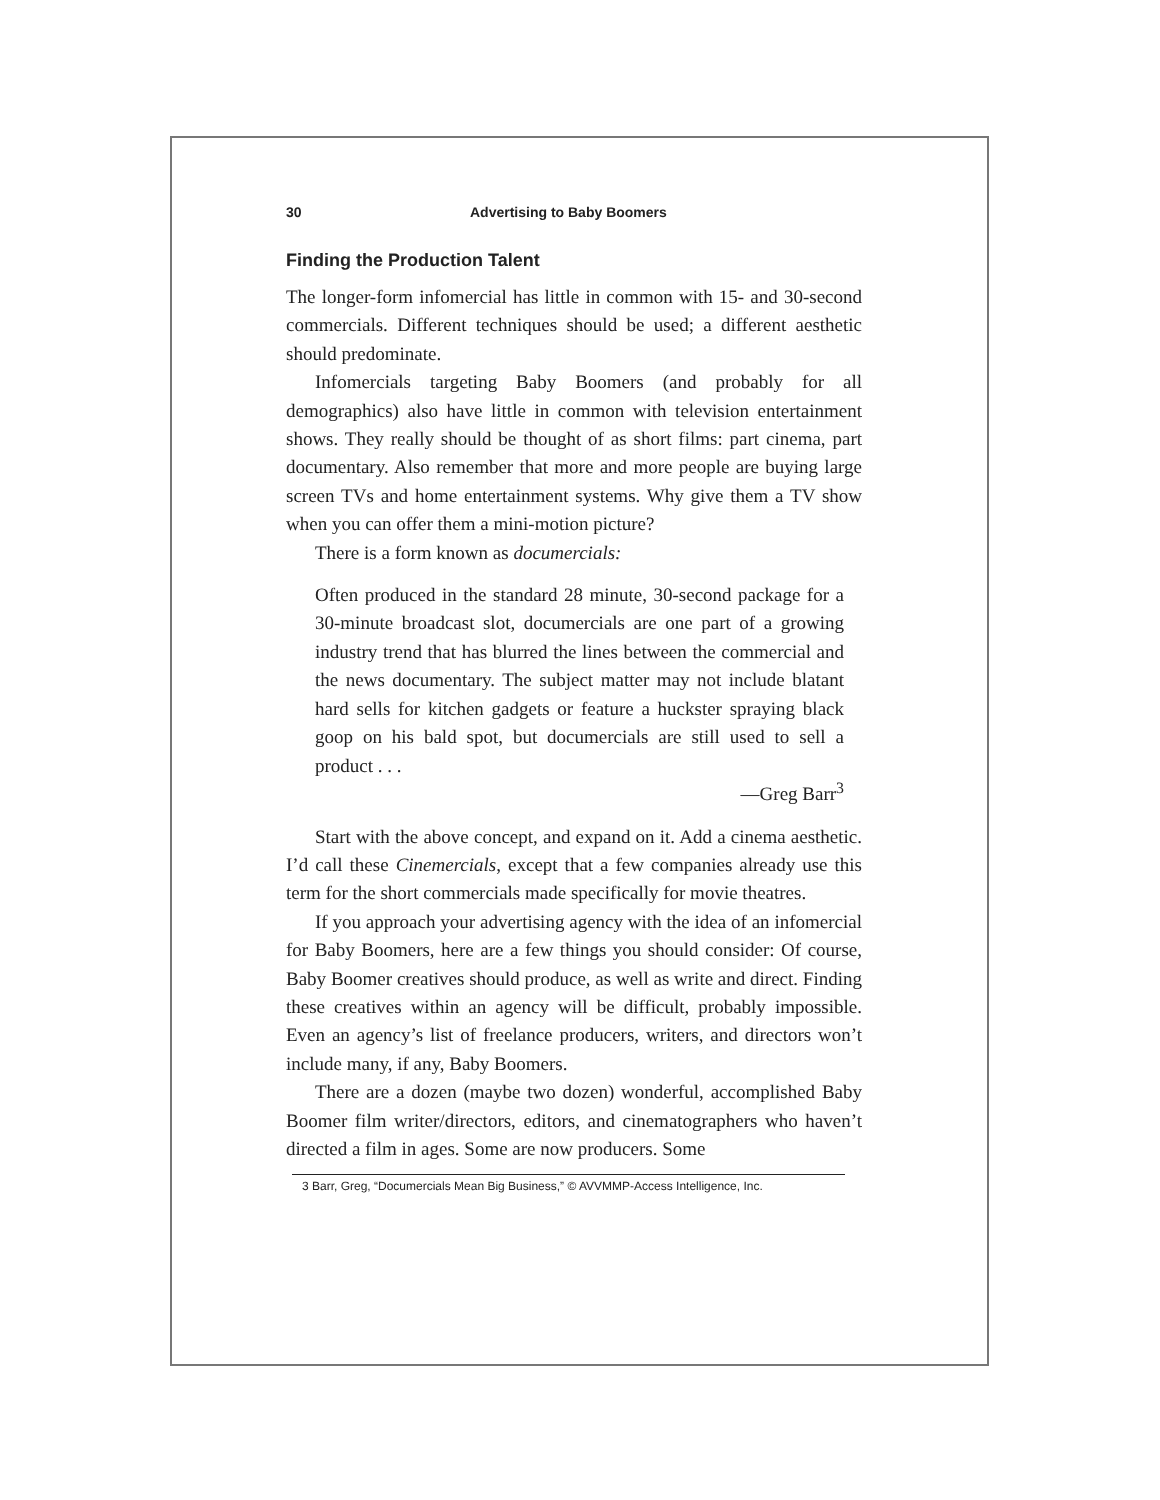30 Advertising to Baby Boomers
Finding the Production Talent
The longer-form infomercial has little in common with 15- and 30-second commercials. Different techniques should be used; a different aesthetic should predominate.
Infomercials targeting Baby Boomers (and probably for all demographics) also have little in common with television entertainment shows. They really should be thought of as short films: part cinema, part documentary. Also remember that more and more people are buying large screen TVs and home entertainment systems. Why give them a TV show when you can offer them a mini-motion picture?
There is a form known as documercials:
Often produced in the standard 28 minute, 30-second package for a 30-minute broadcast slot, documercials are one part of a growing industry trend that has blurred the lines between the commercial and the news documentary. The subject matter may not include blatant hard sells for kitchen gadgets or feature a huckster spraying black goop on his bald spot, but documercials are still used to sell a product . . .
—Greg Barr<sup>3</sup>
Start with the above concept, and expand on it. Add a cinema aesthetic. I’d call these Cinemercials, except that a few companies already use this term for the short commercials made specifically for movie theatres.
If you approach your advertising agency with the idea of an infomercial for Baby Boomers, here are a few things you should consider: Of course, Baby Boomer creatives should produce, as well as write and direct. Finding these creatives within an agency will be difficult, probably impossible. Even an agency’s list of freelance producers, writers, and directors won’t include many, if any, Baby Boomers.
There are a dozen (maybe two dozen) wonderful, accomplished Baby Boomer film writer/directors, editors, and cinematographers who haven’t directed a film in ages. Some are now producers. Some
3 Barr, Greg, “Documercials Mean Big Business,” © AVVMMP-Access Intelligence, Inc.